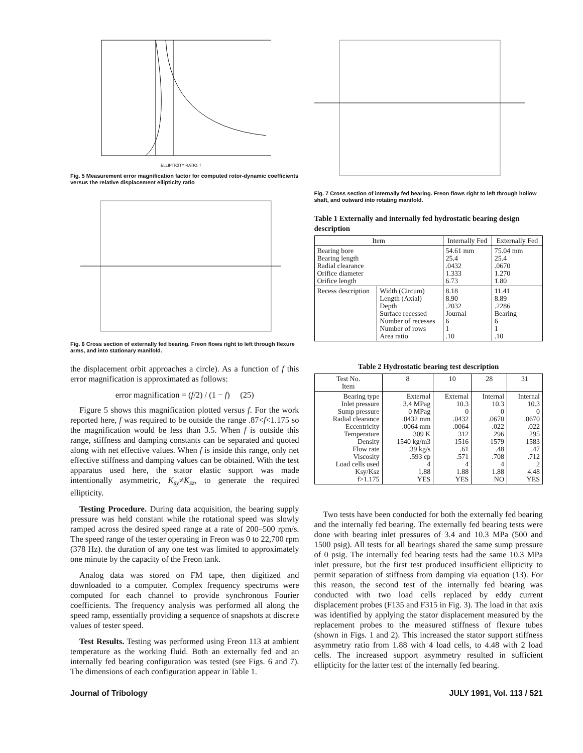ELLIPTICITY RATIO, f
Fig. 5 Measurement error magnification factor for computed rotor-dynamic coefficients versus the relative displacement ellipticity ratio
Fig. 6 Cross section of externally fed bearing. Freon flows right to left through flexure arms, and into stationary manifold.
the displacement orbit approaches a circle). As a function of f this error magnification is approximated as follows:
error magnification = (f/2) / (1 − f) (25)
Figure 5 shows this magnification plotted versus f. For the work reported here, f was required to be outside the range .87<f<1.175 so the magnification would be less than 3.5. When f is outside this range, stiffness and damping constants can be separated and quoted along with net effective values. When f is inside this range, only net effective stiffness and damping values can be obtained. With the test apparatus used here, the stator elastic support was made intentionally asymmetric, K<sub>sy</sub>≠K<sub>sz</sub>, to generate the required ellipticity.
Testing Procedure. During data acquisition, the bearing supply pressure was held constant while the rotational speed was slowly ramped across the desired speed range at a rate of 200–500 rpm/s. The speed range of the tester operating in Freon was 0 to 22,700 rpm (378 Hz). the duration of any one test was limited to approximately one minute by the capacity of the Freon tank.
Analog data was stored on FM tape, then digitized and downloaded to a computer. Complex frequency spectrums were computed for each channel to provide synchronous Fourier coefficients. The frequency analysis was performed all along the speed ramp, essentially providing a sequence of snapshots at discrete values of tester speed.
Test Results. Testing was performed using Freon 113 at ambient temperature as the working fluid. Both an externally fed and an internally fed bearing configuration was tested (see Figs. 6 and 7). The dimensions of each configuration appear in Table 1.
Fig. 7 Cross section of internally fed bearing. Freon flows right to left through hollow shaft, and outward into rotating manifold.
Table 1 Externally and internally fed hydrostatic bearing design description
| Item | | Internally Fed | Externally Fed |
| --- | --- | --- | --- |
| Bearing bore Bearing length Radial clearance Orifice diameter Orifice length | | 54.61 mm 25.4 .0432 1.333 6.73 | 75.04 mm 25.4 .0670 1.270 1.80 |
| Recess description | Width (Circum) Length (Axial) Depth Surface recessed Number of recesses Number of rows Area ratio | 8.18 8.90 .2032 Journal 6 1 .10 | 11.41 8.89 .2286 Bearing 6 1 .10 |
Table 2 Hydrostatic bearing test description
| Test No. Item | 8 | 10 | 28 | 31 |
| --- | --- | --- | --- | --- |
| Bearing type Inlet pressure Sump pressure Radial clearance Eccentricity Temperature Density Flow rate Viscosity Load cells used Ksy/Ksz f>1.175 | External 3.4 MPag 0 MPag .0432 mm .0064 mm 309 K 1540 kg/m3 .39 kg/s .593 cp 4 1.88 YES | External 10.3 0 .0432 .0064 312 1516 .61 .571 4 1.88 YES | Internal 10.3 0 .0670 .022 296 1579 .48 .708 4 1.88 NO | Internal 10.3 0 .0670 .022 295 1583 .47 .712 2 4.48 YES |
Two tests have been conducted for both the externally fed bearing and the internally fed bearing. The externally fed bearing tests were done with bearing inlet pressures of 3.4 and 10.3 MPa (500 and 1500 psig). All tests for all bearings shared the same sump pressure of 0 psig. The internally fed bearing tests had the same 10.3 MPa inlet pressure, but the first test produced insufficient ellipticity to permit separation of stiffness from damping via equation (13). For this reason, the second test of the internally fed bearing was conducted with two load cells replaced by eddy current displacement probes (F135 and F315 in Fig. 3). The load in that axis was identified by applying the stator displacement measured by the replacement probes to the measured stiffness of flexure tubes (shown in Figs. 1 and 2). This increased the stator support stiffness asymmetry ratio from 1.88 with 4 load cells, to 4.48 with 2 load cells. The increased support asymmetry resulted in sufficient ellipticity for the latter test of the internally fed bearing.
Journal of Tribology JULY 1991, Vol. 113 / 521